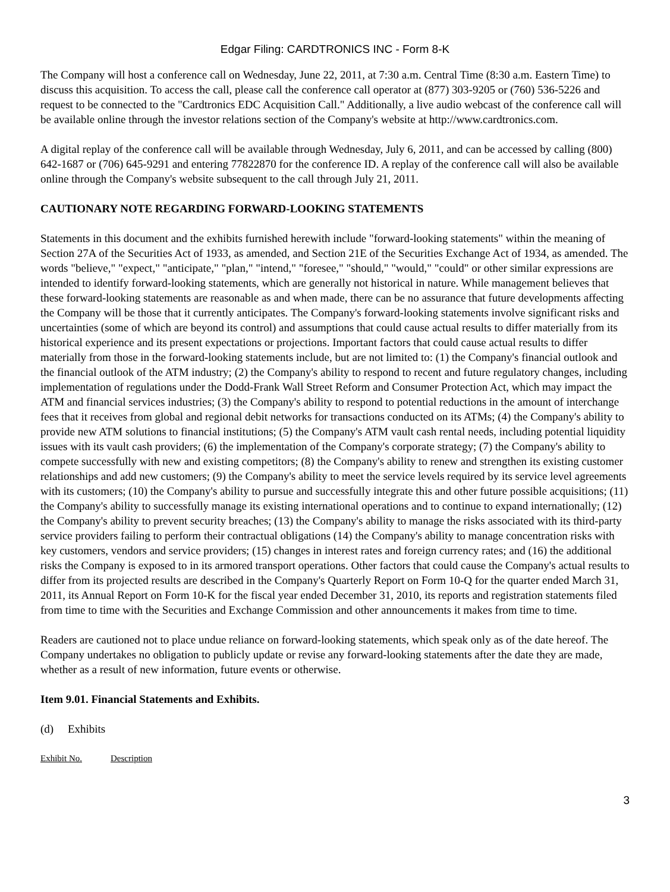Edgar Filing: CARDTRONICS INC - Form 8-K
The Company will host a conference call on Wednesday, June 22, 2011, at 7:30 a.m. Central Time (8:30 a.m. Eastern Time) to discuss this acquisition. To access the call, please call the conference call operator at (877) 303-9205 or (760) 536-5226 and request to be connected to the "Cardtronics EDC Acquisition Call." Additionally, a live audio webcast of the conference call will be available online through the investor relations section of the Company's website at http://www.cardtronics.com.
A digital replay of the conference call will be available through Wednesday, July 6, 2011, and can be accessed by calling (800) 642-1687 or (706) 645-9291 and entering 77822870 for the conference ID. A replay of the conference call will also be available online through the Company's website subsequent to the call through July 21, 2011.
CAUTIONARY NOTE REGARDING FORWARD-LOOKING STATEMENTS
Statements in this document and the exhibits furnished herewith include "forward-looking statements" within the meaning of Section 27A of the Securities Act of 1933, as amended, and Section 21E of the Securities Exchange Act of 1934, as amended. The words "believe," "expect," "anticipate," "plan," "intend," "foresee," "should," "would," "could" or other similar expressions are intended to identify forward-looking statements, which are generally not historical in nature. While management believes that these forward-looking statements are reasonable as and when made, there can be no assurance that future developments affecting the Company will be those that it currently anticipates. The Company's forward-looking statements involve significant risks and uncertainties (some of which are beyond its control) and assumptions that could cause actual results to differ materially from its historical experience and its present expectations or projections. Important factors that could cause actual results to differ materially from those in the forward-looking statements include, but are not limited to: (1) the Company's financial outlook and the financial outlook of the ATM industry; (2) the Company's ability to respond to recent and future regulatory changes, including implementation of regulations under the Dodd-Frank Wall Street Reform and Consumer Protection Act, which may impact the ATM and financial services industries; (3) the Company's ability to respond to potential reductions in the amount of interchange fees that it receives from global and regional debit networks for transactions conducted on its ATMs; (4) the Company's ability to provide new ATM solutions to financial institutions; (5) the Company's ATM vault cash rental needs, including potential liquidity issues with its vault cash providers; (6) the implementation of the Company's corporate strategy; (7) the Company's ability to compete successfully with new and existing competitors; (8) the Company's ability to renew and strengthen its existing customer relationships and add new customers; (9) the Company's ability to meet the service levels required by its service level agreements with its customers; (10) the Company's ability to pursue and successfully integrate this and other future possible acquisitions; (11) the Company's ability to successfully manage its existing international operations and to continue to expand internationally; (12) the Company's ability to prevent security breaches; (13) the Company's ability to manage the risks associated with its third-party service providers failing to perform their contractual obligations (14) the Company's ability to manage concentration risks with key customers, vendors and service providers; (15) changes in interest rates and foreign currency rates; and (16) the additional risks the Company is exposed to in its armored transport operations. Other factors that could cause the Company's actual results to differ from its projected results are described in the Company's Quarterly Report on Form 10-Q for the quarter ended March 31, 2011, its Annual Report on Form 10-K for the fiscal year ended December 31, 2010, its reports and registration statements filed from time to time with the Securities and Exchange Commission and other announcements it makes from time to time.
Readers are cautioned not to place undue reliance on forward-looking statements, which speak only as of the date hereof. The Company undertakes no obligation to publicly update or revise any forward-looking statements after the date they are made, whether as a result of new information, future events or otherwise.
Item 9.01. Financial Statements and Exhibits.
(d) Exhibits
| Exhibit No. | Description |
3